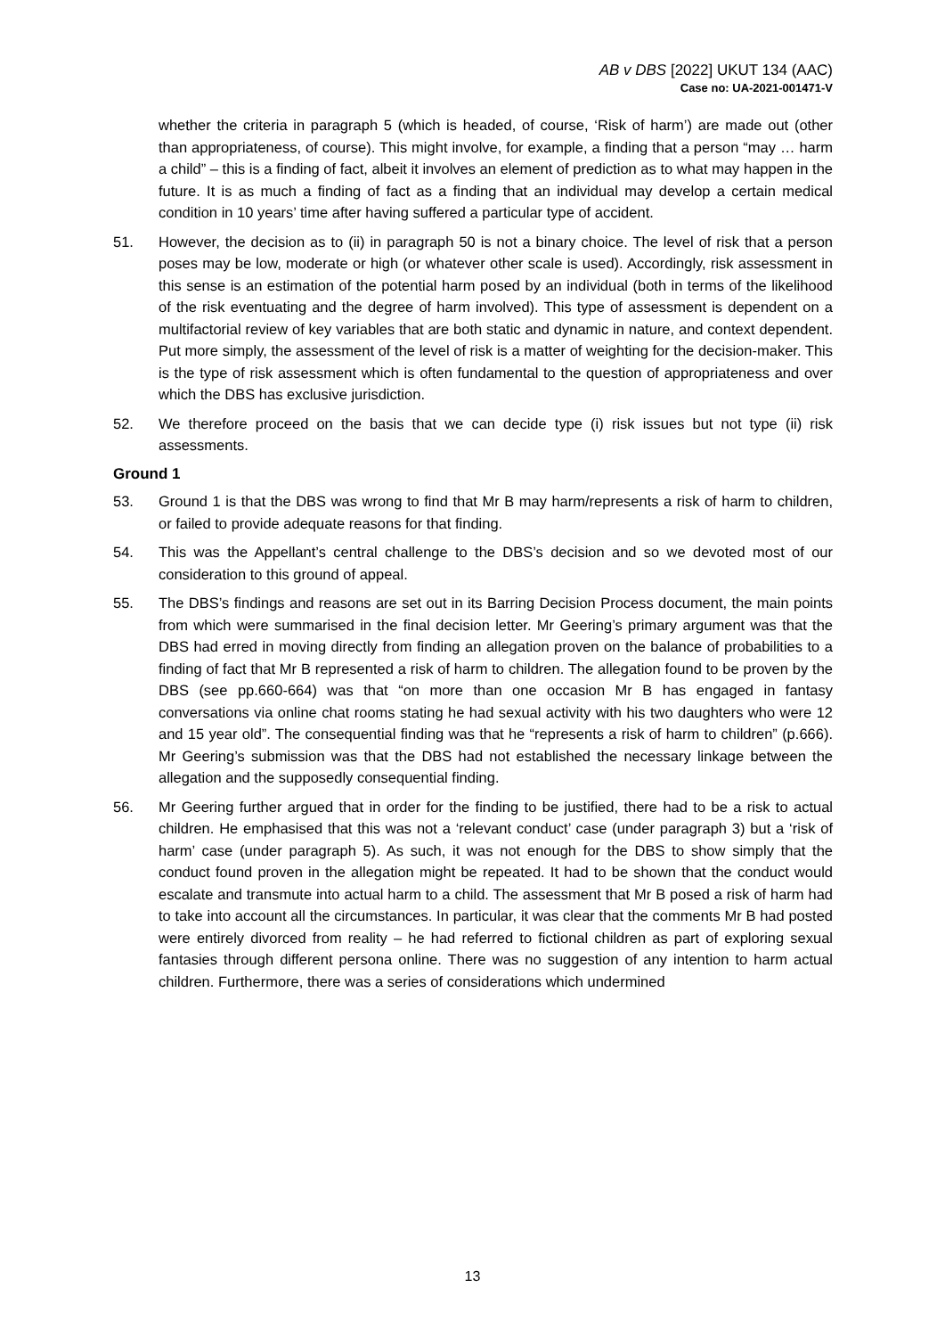AB v DBS [2022] UKUT 134 (AAC)
Case no: UA-2021-001471-V
whether the criteria in paragraph 5 (which is headed, of course, ‘Risk of harm’) are made out (other than appropriateness, of course). This might involve, for example, a finding that a person “may … harm a child” – this is a finding of fact, albeit it involves an element of prediction as to what may happen in the future. It is as much a finding of fact as a finding that an individual may develop a certain medical condition in 10 years’ time after having suffered a particular type of accident.
51. However, the decision as to (ii) in paragraph 50 is not a binary choice. The level of risk that a person poses may be low, moderate or high (or whatever other scale is used). Accordingly, risk assessment in this sense is an estimation of the potential harm posed by an individual (both in terms of the likelihood of the risk eventuating and the degree of harm involved). This type of assessment is dependent on a multifactorial review of key variables that are both static and dynamic in nature, and context dependent. Put more simply, the assessment of the level of risk is a matter of weighting for the decision-maker. This is the type of risk assessment which is often fundamental to the question of appropriateness and over which the DBS has exclusive jurisdiction.
52. We therefore proceed on the basis that we can decide type (i) risk issues but not type (ii) risk assessments.
Ground 1
53. Ground 1 is that the DBS was wrong to find that Mr B may harm/represents a risk of harm to children, or failed to provide adequate reasons for that finding.
54. This was the Appellant’s central challenge to the DBS’s decision and so we devoted most of our consideration to this ground of appeal.
55. The DBS’s findings and reasons are set out in its Barring Decision Process document, the main points from which were summarised in the final decision letter. Mr Geering’s primary argument was that the DBS had erred in moving directly from finding an allegation proven on the balance of probabilities to a finding of fact that Mr B represented a risk of harm to children. The allegation found to be proven by the DBS (see pp.660-664) was that “on more than one occasion Mr B has engaged in fantasy conversations via online chat rooms stating he had sexual activity with his two daughters who were 12 and 15 year old”. The consequential finding was that he “represents a risk of harm to children” (p.666). Mr Geering’s submission was that the DBS had not established the necessary linkage between the allegation and the supposedly consequential finding.
56. Mr Geering further argued that in order for the finding to be justified, there had to be a risk to actual children. He emphasised that this was not a ‘relevant conduct’ case (under paragraph 3) but a ‘risk of harm’ case (under paragraph 5). As such, it was not enough for the DBS to show simply that the conduct found proven in the allegation might be repeated. It had to be shown that the conduct would escalate and transmute into actual harm to a child. The assessment that Mr B posed a risk of harm had to take into account all the circumstances. In particular, it was clear that the comments Mr B had posted were entirely divorced from reality – he had referred to fictional children as part of exploring sexual fantasies through different persona online. There was no suggestion of any intention to harm actual children. Furthermore, there was a series of considerations which undermined
13